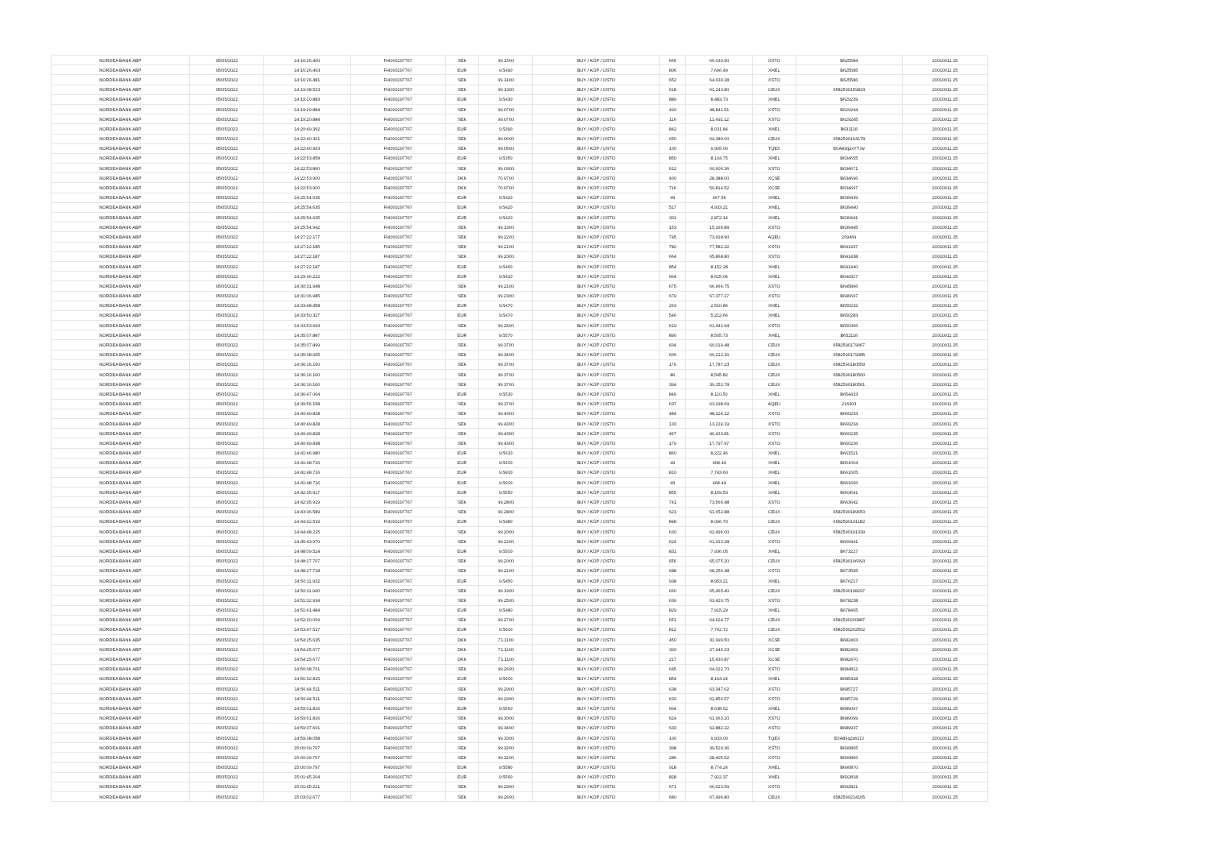| NORDEA BANK ABP | 05/05/2022 | 14:16:26.400 | FI4000297767 | SEK | 99.1500 | BUY / KÖP / OSTO | 666 | 66,033.90 | XSTO | B625584 | 20010011 25 |
| NORDEA BANK ABP | 05/05/2022 | 14:16:26.463 | FI4000297767 | EUR | 9.5490 | BUY / KÖP / OSTO | 806 | 7,696.49 | XHEL | B625585 | 20010011 25 |
| NORDEA BANK ABP | 05/05/2022 | 14:16:26.481 | FI4000297767 | SEK | 99.1400 | BUY / KÖP / OSTO | 652 | 64,639.28 | XSTO | B625586 | 20010011 25 |
| NORDEA BANK ABP | 05/05/2022 | 14:19:08.523 | FI4000297767 | SEK | 99.1000 | BUY / KÖP / OSTO | 618 | 61,243.80 | CEUX | 6582590159833 | 20010011 25 |
| NORDEA BANK ABP | 05/05/2022 | 14:19:20.883 | FI4000297767 | EUR | 9.5430 | BUY / KÖP / OSTO | 889 | 8,483.73 | XHEL | B629239 | 20010011 25 |
| NORDEA BANK ABP | 05/05/2022 | 14:19:20.884 | FI4000297767 | SEK | 99.0700 | BUY / KÖP / OSTO | 493 | 48,841.51 | XSTO | B629244 | 20010011 25 |
| NORDEA BANK ABP | 05/05/2022 | 14:19:20.884 | FI4000297767 | SEK | 99.0700 | BUY / KÖP / OSTO | 116 | 11,492.12 | XSTO | B629245 | 20010011 25 |
| NORDEA BANK ABP | 05/05/2022 | 14:20:49.392 | FI4000297767 | EUR | 9.5390 | BUY / KÖP / OSTO | 842 | 8,031.84 | XHEL | B631116 | 20010011 25 |
| NORDEA BANK ABP | 05/05/2022 | 14:22:40.301 | FI4000297767 | SEK | 99.0600 | BUY / KÖP / OSTO | 650 | 64,389.00 | CEUX | 6582590164178 | 20010011 25 |
| NORDEA BANK ABP | 05/05/2022 | 14:22:40.903 | FI4000297767 | SEK | 99.0500 | BUY / KÖP / OSTO | 100 | 9,905.00 | TQEX | E0A83q2xYTJw | 20010011 25 |
| NORDEA BANK ABP | 05/05/2022 | 14:22:53.858 | FI4000297767 | EUR | 9.5350 | BUY / KÖP / OSTO | 850 | 8,104.75 | XHEL | B634655 | 20010011 25 |
| NORDEA BANK ABP | 05/05/2022 | 14:22:53.860 | FI4000297767 | SEK | 99.0300 | BUY / KÖP / OSTO | 612 | 60,606.36 | XSTO | B634671 | 20010011 25 |
| NORDEA BANK ABP | 05/05/2022 | 14:22:53.900 | FI4000297767 | DKK | 70.9700 | BUY / KÖP / OSTO | 400 | 28,388.00 | XCSE | B634696 | 20010011 25 |
| NORDEA BANK ABP | 05/05/2022 | 14:22:53.900 | FI4000297767 | DKK | 70.9700 | BUY / KÖP / OSTO | 716 | 50,814.52 | XCSE | B634697 | 20010011 25 |
| NORDEA BANK ABP | 05/05/2022 | 14:25:54.635 | FI4000297767 | EUR | 9.5420 | BUY / KÖP / OSTO | 49 | 467.56 | XHEL | B639439 | 20010011 25 |
| NORDEA BANK ABP | 05/05/2022 | 14:25:54.635 | FI4000297767 | EUR | 9.5420 | BUY / KÖP / OSTO | 517 | 4,933.21 | XHEL | B639440 | 20010011 25 |
| NORDEA BANK ABP | 05/05/2022 | 14:25:54.635 | FI4000297767 | EUR | 9.5420 | BUY / KÖP / OSTO | 301 | 2,872.14 | XHEL | B639441 | 20010011 25 |
| NORDEA BANK ABP | 05/05/2022 | 14:25:54.942 | FI4000297767 | SEK | 99.1300 | BUY / KÖP / OSTO | 153 | 15,166.89 | XSTO | B639445 | 20010011 25 |
| NORDEA BANK ABP | 05/05/2022 | 14:27:22.177 | FI4000297767 | SEK | 99.2200 | BUY / KÖP / OSTO | 745 | 73,918.90 | AQEU | 209469 | 20010011 25 |
| NORDEA BANK ABP | 05/05/2022 | 14:27:22.185 | FI4000297767 | SEK | 99.2100 | BUY / KÖP / OSTO | 782 | 77,582.22 | XSTO | B641437 | 20010011 25 |
| NORDEA BANK ABP | 05/05/2022 | 14:27:22.187 | FI4000297767 | SEK | 99.2000 | BUY / KÖP / OSTO | 664 | 65,868.80 | XSTO | B641438 | 20010011 25 |
| NORDEA BANK ABP | 05/05/2022 | 14:27:22.187 | FI4000297767 | EUR | 9.5460 | BUY / KÖP / OSTO | 854 | 8,152.28 | XHEL | B641440 | 20010011 25 |
| NORDEA BANK ABP | 05/05/2022 | 14:29:36.222 | FI4000297767 | EUR | 9.5410 | BUY / KÖP / OSTO | 904 | 8,625.06 | XHEL | B644317 | 20010011 25 |
| NORDEA BANK ABP | 05/05/2022 | 14:30:31.948 | FI4000297767 | SEK | 99.2100 | BUY / KÖP / OSTO | 675 | 66,966.75 | XSTO | B645896 | 20010011 25 |
| NORDEA BANK ABP | 05/05/2022 | 14:31:06.985 | FI4000297767 | SEK | 99.2300 | BUY / KÖP / OSTO | 679 | 67,377.17 | XSTO | B646697 | 20010011 25 |
| NORDEA BANK ABP | 05/05/2022 | 14:33:48.458 | FI4000297767 | EUR | 9.5470 | BUY / KÖP / OSTO | 263 | 2,510.86 | XHEL | B650232 | 20010011 25 |
| NORDEA BANK ABP | 05/05/2022 | 14:33:50.327 | FI4000297767 | EUR | 9.5470 | BUY / KÖP / OSTO | 546 | 5,212.66 | XHEL | B650283 | 20010011 25 |
| NORDEA BANK ABP | 05/05/2022 | 14:33:53.693 | FI4000297767 | SEK | 99.2600 | BUY / KÖP / OSTO | 619 | 61,441.94 | XSTO | B650366 | 20010011 25 |
| NORDEA BANK ABP | 05/05/2022 | 14:35:07.887 | FI4000297767 | EUR | 9.5570 | BUY / KÖP / OSTO | 890 | 8,505.73 | XHEL | B652116 | 20010011 25 |
| NORDEA BANK ABP | 05/05/2022 | 14:35:07.899 | FI4000297767 | SEK | 99.3700 | BUY / KÖP / OSTO | 604 | 60,019.48 | CEUX | 6582590179067 | 20010011 25 |
| NORDEA BANK ABP | 05/05/2022 | 14:35:08.065 | FI4000297767 | SEK | 99.3600 | BUY / KÖP / OSTO | 606 | 60,212.16 | CEUX | 6582590179085 | 20010011 25 |
| NORDEA BANK ABP | 05/05/2022 | 14:36:16.160 | FI4000297767 | SEK | 99.3700 | BUY / KÖP / OSTO | 179 | 17,787.23 | CEUX | 6582590180559 | 20010011 25 |
| NORDEA BANK ABP | 05/05/2022 | 14:36:16.160 | FI4000297767 | SEK | 99.3700 | BUY / KÖP / OSTO | 86 | 8,545.82 | CEUX | 6582590180560 | 20010011 25 |
| NORDEA BANK ABP | 05/05/2022 | 14:36:16.160 | FI4000297767 | SEK | 99.3700 | BUY / KÖP / OSTO | 394 | 39,151.78 | CEUX | 6582590180561 | 20010011 25 |
| NORDEA BANK ABP | 05/05/2022 | 14:36:47.064 | FI4000297767 | EUR | 9.5530 | BUY / KÖP / OSTO | 849 | 8,110.50 | XHEL | B654433 | 20010011 25 |
| NORDEA BANK ABP | 05/05/2022 | 14:39:56.158 | FI4000297767 | SEK | 99.3700 | BUY / KÖP / OSTO | 637 | 63,298.69 | AQEU | 216303 | 20010011 25 |
| NORDEA BANK ABP | 05/05/2022 | 14:40:49.828 | FI4000297767 | SEK | 99.4300 | BUY / KÖP / OSTO | 484 | 48,124.12 | XSTO | B660233 | 20010011 25 |
| NORDEA BANK ABP | 05/05/2022 | 14:40:49.828 | FI4000297767 | SEK | 99.4300 | BUY / KÖP / OSTO | 133 | 13,224.19 | XSTO | B660234 | 20010011 25 |
| NORDEA BANK ABP | 05/05/2022 | 14:40:49.828 | FI4000297767 | SEK | 99.4300 | BUY / KÖP / OSTO | 467 | 46,433.81 | XSTO | B660235 | 20010011 25 |
| NORDEA BANK ABP | 05/05/2022 | 14:40:49.838 | FI4000297767 | SEK | 99.4300 | BUY / KÖP / OSTO | 179 | 17,797.97 | XSTO | B660236 | 20010011 25 |
| NORDEA BANK ABP | 05/05/2022 | 14:41:46.980 | FI4000297767 | EUR | 9.5610 | BUY / KÖP / OSTO | 860 | 8,222.46 | XHEL | B661521 | 20010011 25 |
| NORDEA BANK ABP | 05/05/2022 | 14:41:48.716 | FI4000297767 | EUR | 9.5600 | BUY / KÖP / OSTO | 49 | 468.44 | XHEL | B661604 | 20010011 25 |
| NORDEA BANK ABP | 05/05/2022 | 14:41:48.716 | FI4000297767 | EUR | 9.5600 | BUY / KÖP / OSTO | 810 | 7,743.60 | XHEL | B661605 | 20010011 25 |
| NORDEA BANK ABP | 05/05/2022 | 14:41:48.716 | FI4000297767 | EUR | 9.5600 | BUY / KÖP / OSTO | 49 | 468.44 | XHEL | B661606 | 20010011 25 |
| NORDEA BANK ABP | 05/05/2022 | 14:42:35.917 | FI4000297767 | EUR | 9.5550 | BUY / KÖP / OSTO | 855 | 8,169.53 | XHEL | B663641 | 20010011 25 |
| NORDEA BANK ABP | 05/05/2022 | 14:42:35.919 | FI4000297767 | SEK | 99.2800 | BUY / KÖP / OSTO | 741 | 73,566.48 | XSTO | B663642 | 20010011 25 |
| NORDEA BANK ABP | 05/05/2022 | 14:43:36.589 | FI4000297767 | SEK | 99.2800 | BUY / KÖP / OSTO | 621 | 61,652.88 | CEUX | 6582590189650 | 20010011 25 |
| NORDEA BANK ABP | 05/05/2022 | 14:44:42.519 | FI4000297767 | EUR | 9.5480 | BUY / KÖP / OSTO | 848 | 8,096.70 | CEUX | 6582590191182 | 20010011 25 |
| NORDEA BANK ABP | 05/05/2022 | 14:44:48.215 | FI4000297767 | SEK | 99.2000 | BUY / KÖP / OSTO | 630 | 62,496.00 | CEUX | 6582590191339 | 20010011 25 |
| NORDEA BANK ABP | 05/05/2022 | 14:45:43.970 | FI4000297767 | SEK | 99.2200 | BUY / KÖP / OSTO | 624 | 61,913.28 | XSTO | B669441 | 20010011 25 |
| NORDEA BANK ABP | 05/05/2022 | 14:48:09.524 | FI4000297767 | EUR | 9.5500 | BUY / KÖP / OSTO | 831 | 7,936.05 | XHEL | B673227 | 20010011 25 |
| NORDEA BANK ABP | 05/05/2022 | 14:48:27.707 | FI4000297767 | SEK | 99.2000 | BUY / KÖP / OSTO | 656 | 65,075.20 | CEUX | 6582590196093 | 20010011 25 |
| NORDEA BANK ABP | 05/05/2022 | 14:48:27.718 | FI4000297767 | SEK | 99.2100 | BUY / KÖP / OSTO | 688 | 68,256.48 | XSTO | B673595 | 20010011 25 |
| NORDEA BANK ABP | 05/05/2022 | 14:50:11.932 | FI4000297767 | EUR | 9.5450 | BUY / KÖP / OSTO | 938 | 8,953.21 | XHEL | B676217 | 20010011 25 |
| NORDEA BANK ABP | 05/05/2022 | 14:50:11.940 | FI4000297767 | SEK | 99.1900 | BUY / KÖP / OSTO | 660 | 65,465.40 | CEUX | 6582590198297 | 20010011 25 |
| NORDEA BANK ABP | 05/05/2022 | 14:51:32.934 | FI4000297767 | SEK | 99.2500 | BUY / KÖP / OSTO | 639 | 63,420.75 | XSTO | B678238 | 20010011 25 |
| NORDEA BANK ABP | 05/05/2022 | 14:51:41.484 | FI4000297767 | EUR | 9.5480 | BUY / KÖP / OSTO | 829 | 7,915.29 | XHEL | B678465 | 20010011 25 |
| NORDEA BANK ABP | 05/05/2022 | 14:52:20.009 | FI4000297767 | SEK | 99.2700 | BUY / KÖP / OSTO | 651 | 64,624.77 | CEUX | 6582590200887 | 20010011 25 |
| NORDEA BANK ABP | 05/05/2022 | 14:53:47.517 | FI4000297767 | EUR | 9.5600 | BUY / KÖP / OSTO | 812 | 7,762.72 | CEUX | 6582590202502 | 20010011 25 |
| NORDEA BANK ABP | 05/05/2022 | 14:54:25.635 | FI4000297767 | DKK | 71.1100 | BUY / KÖP / OSTO | 450 | 31,999.50 | XCSE | B682463 | 20010011 25 |
| NORDEA BANK ABP | 05/05/2022 | 14:54:25.677 | FI4000297767 | DKK | 71.1100 | BUY / KÖP / OSTO | 393 | 27,946.23 | XCSE | B682469 | 20010011 25 |
| NORDEA BANK ABP | 05/05/2022 | 14:54:25.677 | FI4000297767 | DKK | 71.1100 | BUY / KÖP / OSTO | 217 | 15,430.87 | XCSE | B682470 | 20010011 25 |
| NORDEA BANK ABP | 05/05/2022 | 14:56:08.701 | FI4000297767 | SEK | 99.2600 | BUY / KÖP / OSTO | 645 | 64,022.70 | XSTO | B684812 | 20010011 25 |
| NORDEA BANK ABP | 05/05/2022 | 14:56:32.815 | FI4000297767 | EUR | 9.5600 | BUY / KÖP / OSTO | 854 | 8,164.24 | XHEL | B685428 | 20010011 25 |
| NORDEA BANK ABP | 05/05/2022 | 14:56:44.511 | FI4000297767 | SEK | 99.2900 | BUY / KÖP / OSTO | 638 | 63,347.02 | XSTO | B685727 | 20010011 25 |
| NORDEA BANK ABP | 05/05/2022 | 14:56:44.511 | FI4000297767 | SEK | 99.2900 | BUY / KÖP / OSTO | 633 | 62,850.57 | XSTO | B685729 | 20010011 25 |
| NORDEA BANK ABP | 05/05/2022 | 14:59:01.816 | FI4000297767 | EUR | 9.5560 | BUY / KÖP / OSTO | 904 | 8,638.62 | XHEL | B689097 | 20010011 25 |
| NORDEA BANK ABP | 05/05/2022 | 14:59:01.816 | FI4000297767 | SEK | 99.3000 | BUY / KÖP / OSTO | 624 | 61,963.20 | XSTO | B689099 | 20010011 25 |
| NORDEA BANK ABP | 05/05/2022 | 14:59:37.601 | FI4000297767 | SEK | 99.3400 | BUY / KÖP / OSTO | 633 | 62,882.22 | XSTO | B689937 | 20010011 25 |
| NORDEA BANK ABP | 05/05/2022 | 14:59:38.058 | FI4000297767 | SEK | 99.3300 | BUY / KÖP / OSTO | 100 | 9,933.00 | TQEX | E0A83q2sb1Cl | 20010011 25 |
| NORDEA BANK ABP | 05/05/2022 | 15:00:09.767 | FI4000297767 | SEK | 99.3200 | BUY / KÖP / OSTO | 398 | 39,529.36 | XSTO | B690865 | 20010011 25 |
| NORDEA BANK ABP | 05/05/2022 | 15:00:09.767 | FI4000297767 | SEK | 99.3200 | BUY / KÖP / OSTO | 286 | 28,405.52 | XSTO | B690866 | 20010011 25 |
| NORDEA BANK ABP | 05/05/2022 | 15:00:09.797 | FI4000297767 | EUR | 9.5580 | BUY / KÖP / OSTO | 918 | 8,774.24 | XHEL | B690870 | 20010011 25 |
| NORDEA BANK ABP | 05/05/2022 | 15:01:45.204 | FI4000297767 | EUR | 9.5560 | BUY / KÖP / OSTO | 828 | 7,912.37 | XHEL | B692818 | 20010011 25 |
| NORDEA BANK ABP | 05/05/2022 | 15:01:45.221 | FI4000297767 | SEK | 99.2900 | BUY / KÖP / OSTO | 671 | 66,623.59 | XSTO | B692821 | 20010011 25 |
| NORDEA BANK ABP | 05/05/2022 | 15:03:02.677 | FI4000297767 | SEK | 99.2600 | BUY / KÖP / OSTO | 680 | 67,496.80 | CEUX | 6582590214165 | 20010011 25 |